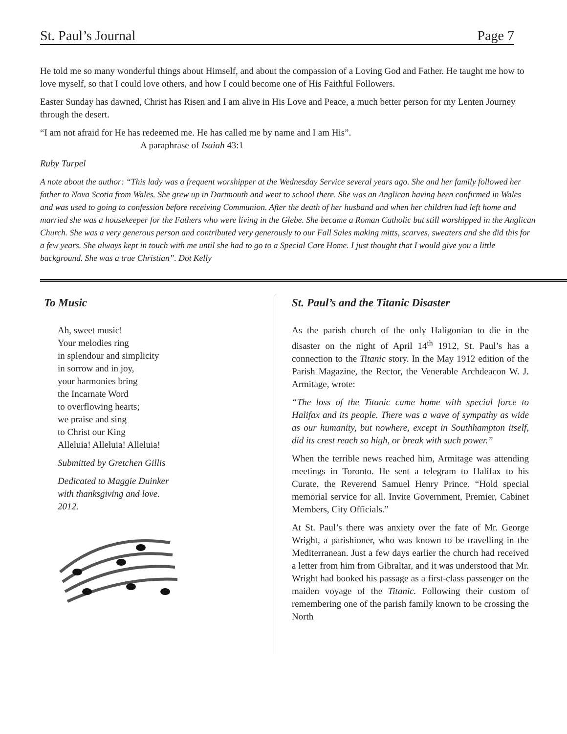St. Paul’s Journal Page 7
He told me so many wonderful things about Himself, and about the compassion of a Loving God and Father. He taught me how to love myself, so that I could love others, and how I could become one of His Faithful Followers.
Easter Sunday has dawned, Christ has Risen and I am alive in His Love and Peace, a much better person for my Lenten Journey through the desert.
“I am not afraid for He has redeemed me. He has called me by name and I am His”.
A paraphrase of Isaiah 43:1
Ruby Turpel
A note about the author: “This lady was a frequent worshipper at the Wednesday Service several years ago. She and her family followed her father to Nova Scotia from Wales. She grew up in Dartmouth and went to school there. She was an Anglican having been confirmed in Wales and was used to going to confession before receiving Communion. After the death of her husband and when her children had left home and married she was a housekeeper for the Fathers who were living in the Glebe. She became a Roman Catholic but still worshipped in the Anglican Church. She was a very generous person and contributed very generously to our Fall Sales making mitts, scarves, sweaters and she did this for a few years. She always kept in touch with me until she had to go to a Special Care Home. I just thought that I would give you a little background. She was a true Christian”. Dot Kelly
To Music
Ah, sweet music!
Your melodies ring
in splendour and simplicity
in sorrow and in joy,
your harmonies bring
the Incarnate Word
to overflowing hearts;
we praise and sing
to Christ our King
Alleluia! Alleluia! Alleluia!
Submitted by Gretchen Gillis
Dedicated to Maggie Duinker
with thanksgiving and love.
2012.
St. Paul’s and the Titanic Disaster
As the parish church of the only Haligonian to die in the disaster on the night of April 14<sup>th</sup> 1912, St. Paul’s has a connection to the Titanic story. In the May 1912 edition of the Parish Magazine, the Rector, the Venerable Archdeacon W. J. Armitage, wrote:
“The loss of the Titanic came home with special force to Halifax and its people. There was a wave of sympathy as wide as our humanity, but nowhere, except in Southhampton itself, did its crest reach so high, or break with such power.”
When the terrible news reached him, Armitage was attending meetings in Toronto. He sent a telegram to Halifax to his Curate, the Reverend Samuel Henry Prince. “Hold special memorial service for all. Invite Government, Premier, Cabinet Members, City Officials.”
At St. Paul’s there was anxiety over the fate of Mr. George Wright, a parishioner, who was known to be travelling in the Mediterranean. Just a few days earlier the church had received a letter from him from Gibraltar, and it was understood that Mr. Wright had booked his passage as a first-class passenger on the maiden voyage of the Titanic. Following their custom of remembering one of the parish family known to be crossing the North